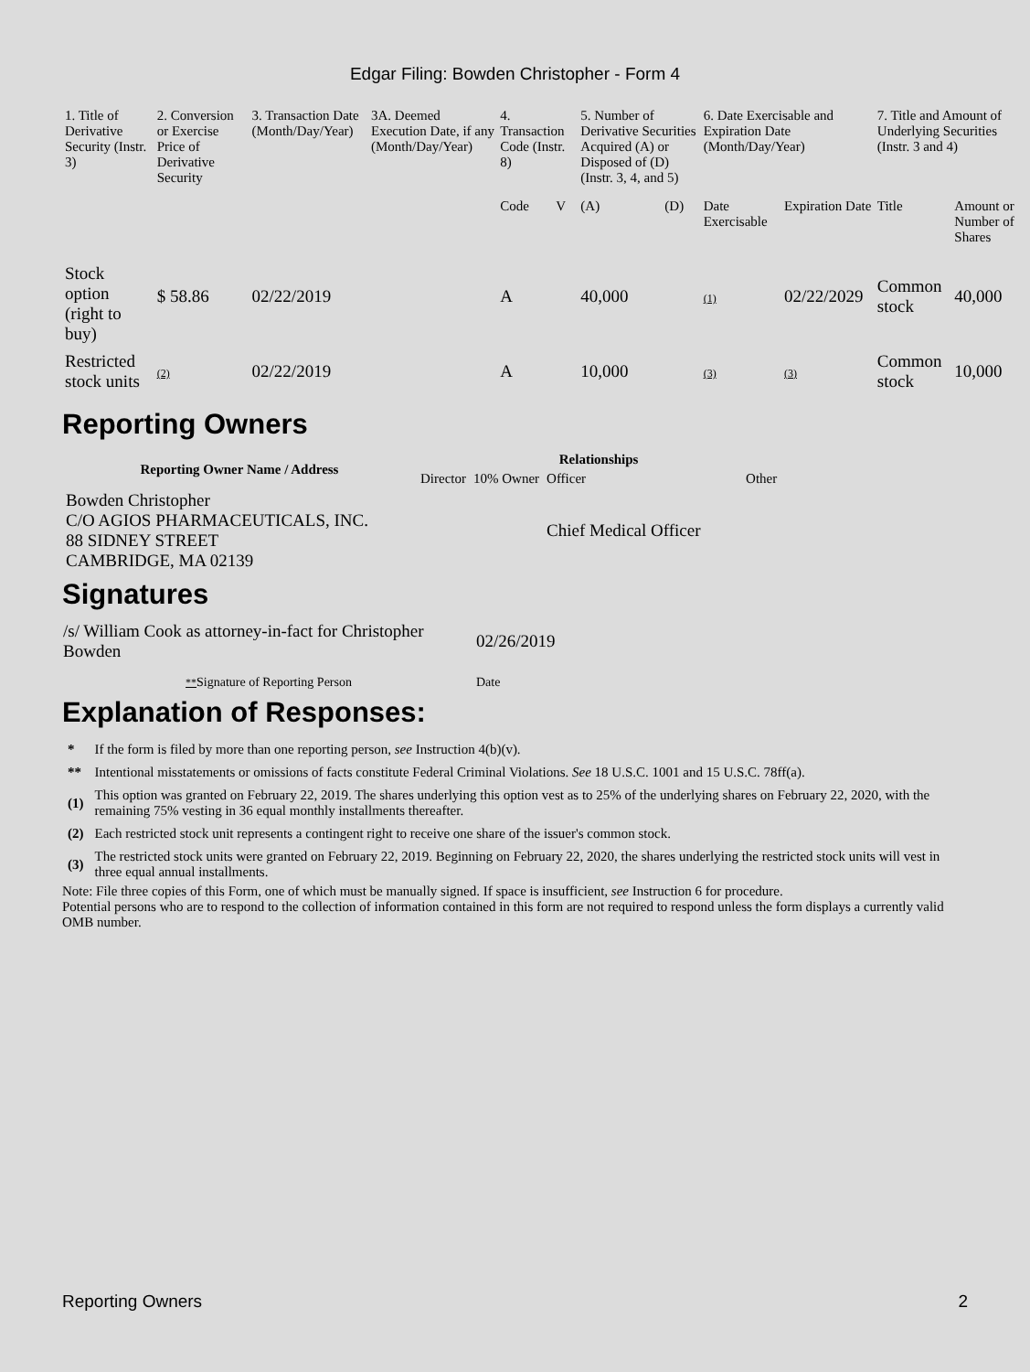Edgar Filing: Bowden Christopher - Form 4
| 1. Title of Derivative Security (Instr. 3) | 2. Conversion or Exercise Price of Derivative Security | 3. Transaction Date (Month/Day/Year) | 3A. Deemed Execution Date, if any (Month/Day/Year) | 4. Transaction Code (Instr. 8) | | 5. Number of Derivative Securities Acquired (A) or Disposed of (D) (Instr. 3, 4, and 5) | | 6. Date Exercisable and Expiration Date (Month/Day/Year) | | 7. Title and Amount of Underlying Securities (Instr. 3 and 4) | |
| --- | --- | --- | --- | --- | --- | --- | --- | --- | --- | --- | --- |
| | | | | Code | V | (A) | (D) | Date Exercisable | Expiration Date | Title | Amount or Number of Shares |
| Stock option (right to buy) | $ 58.86 | 02/22/2019 | | A | | 40,000 | | (1) | 02/22/2029 | Common stock | 40,000 |
| Restricted stock units | (2) | 02/22/2019 | | A | | 10,000 | | (3) | (3) | Common stock | 10,000 |
Reporting Owners
| Reporting Owner Name / Address | Relationships | | | |
| --- | --- | --- | --- | --- |
| | Director | 10% Owner | Officer | Other |
| Bowden Christopher C/O AGIOS PHARMACEUTICALS, INC. 88 SIDNEY STREET CAMBRIDGE, MA 02139 | | | Chief Medical Officer | |
Signatures
| /s/ William Cook as attorney-in-fact for Christopher Bowden | 02/26/2019 |
| ** Signature of Reporting Person | Date |
Explanation of Responses:
| * | If the form is filed by more than one reporting person, see Instruction 4(b)(v). |
| ** | Intentional misstatements or omissions of facts constitute Federal Criminal Violations. See 18 U.S.C. 1001 and 15 U.S.C. 78ff(a). |
| (1) | This option was granted on February 22, 2019. The shares underlying this option vest as to 25% of the underlying shares on February 22, 2020, with the remaining 75% vesting in 36 equal monthly installments thereafter. |
| (2) | Each restricted stock unit represents a contingent right to receive one share of the issuer's common stock. |
| (3) | The restricted stock units were granted on February 22, 2019. Beginning on February 22, 2020, the shares underlying the restricted stock units will vest in three equal annual installments. |
Note: File three copies of this Form, one of which must be manually signed. If space is insufficient, see Instruction 6 for procedure.
Potential persons who are to respond to the collection of information contained in this form are not required to respond unless the form displays a currently valid OMB number.
Reporting Owners 2